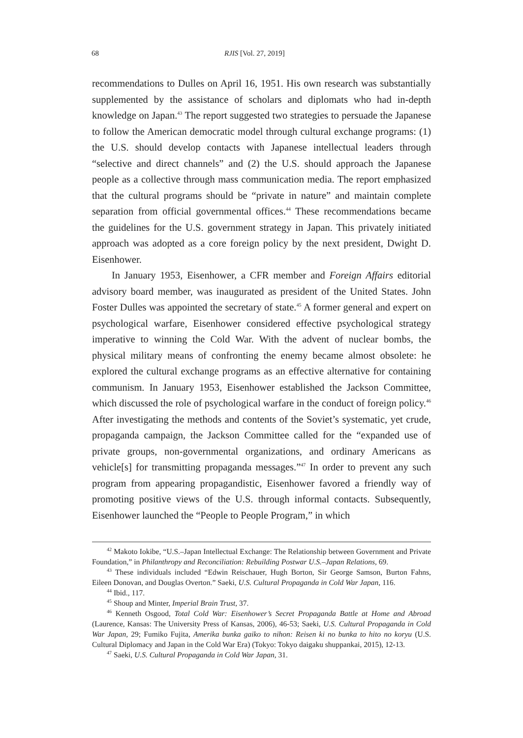68 RJIS [Vol. 27, 2019]
recommendations to Dulles on April 16, 1951. His own research was substantially supplemented by the assistance of scholars and diplomats who had in-depth knowledge on Japan.<sup>43</sup> The report suggested two strategies to persuade the Japanese to follow the American democratic model through cultural exchange programs: (1) the U.S. should develop contacts with Japanese intellectual leaders through “selective and direct channels” and (2) the U.S. should approach the Japanese people as a collective through mass communication media. The report emphasized that the cultural programs should be “private in nature” and maintain complete separation from official governmental offices.<sup>44</sup> These recommendations became the guidelines for the U.S. government strategy in Japan. This privately initiated approach was adopted as a core foreign policy by the next president, Dwight D. Eisenhower.
In January 1953, Eisenhower, a CFR member and Foreign Affairs editorial advisory board member, was inaugurated as president of the United States. John Foster Dulles was appointed the secretary of state.<sup>45</sup> A former general and expert on psychological warfare, Eisenhower considered effective psychological strategy imperative to winning the Cold War. With the advent of nuclear bombs, the physical military means of confronting the enemy became almost obsolete: he explored the cultural exchange programs as an effective alternative for containing communism. In January 1953, Eisenhower established the Jackson Committee, which discussed the role of psychological warfare in the conduct of foreign policy.<sup>46</sup> After investigating the methods and contents of the Soviet’s systematic, yet crude, propaganda campaign, the Jackson Committee called for the “expanded use of private groups, non-governmental organizations, and ordinary Americans as vehicle[s] for transmitting propaganda messages.”<sup>47</sup> In order to prevent any such program from appearing propagandistic, Eisenhower favored a friendly way of promoting positive views of the U.S. through informal contacts. Subsequently, Eisenhower launched the “People to People Program,” in which
<sup>42</sup> Makoto Iokibe, “U.S.–Japan Intellectual Exchange: The Relationship between Government and Private Foundation,” in Philanthropy and Reconciliation: Rebuilding Postwar U.S.–Japan Relations, 69.
<sup>43</sup> These individuals included “Edwin Reischauer, Hugh Borton, Sir George Samson, Burton Fahns, Eileen Donovan, and Douglas Overton.” Saeki, U.S. Cultural Propaganda in Cold War Japan, 116.
<sup>44</sup> Ibid., 117.
<sup>45</sup> Shoup and Minter, Imperial Brain Trust, 37.
<sup>46</sup> Kenneth Osgood, Total Cold War: Eisenhower’s Secret Propaganda Battle at Home and Abroad (Laurence, Kansas: The University Press of Kansas, 2006), 46-53; Saeki, U.S. Cultural Propaganda in Cold War Japan, 29; Fumiko Fujita, Amerika bunka gaiko to nihon: Reisen ki no bunka to hito no koryu (U.S. Cultural Diplomacy and Japan in the Cold War Era) (Tokyo: Tokyo daigaku shuppankai, 2015), 12-13.
<sup>47</sup> Saeki, U.S. Cultural Propaganda in Cold War Japan, 31.